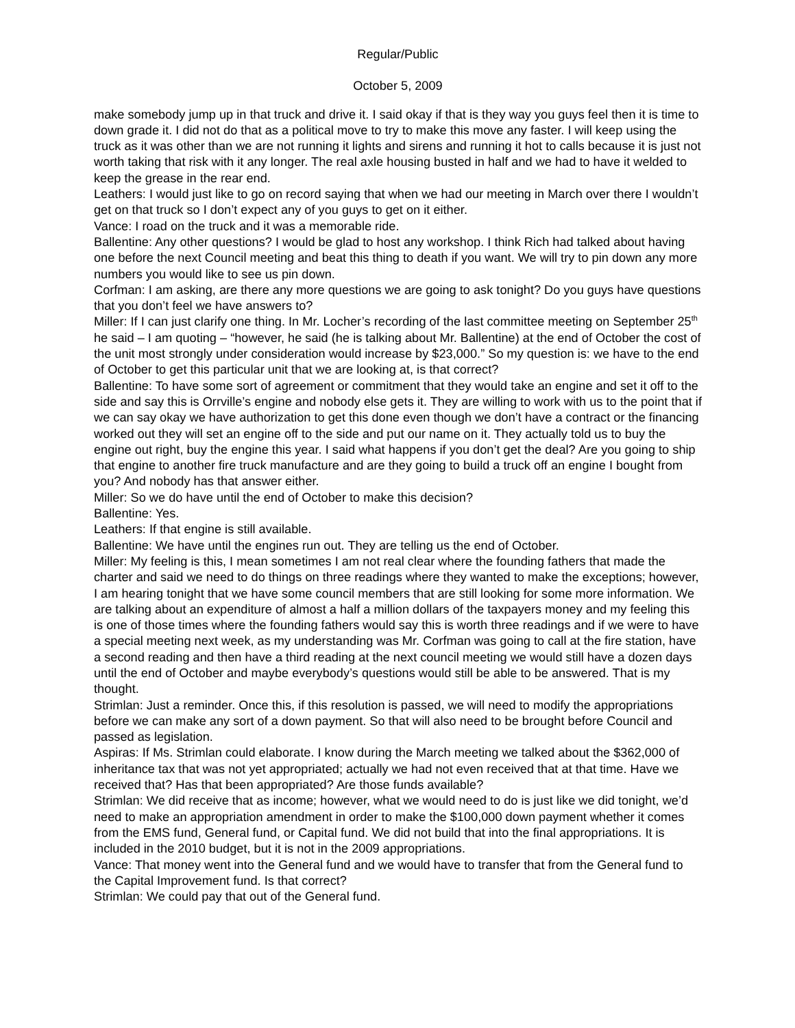Regular/Public
October 5, 2009
make somebody jump up in that truck and drive it. I said okay if that is they way you guys feel then it is time to down grade it. I did not do that as a political move to try to make this move any faster. I will keep using the truck as it was other than we are not running it lights and sirens and running it hot to calls because it is just not worth taking that risk with it any longer. The real axle housing busted in half and we had to have it welded to keep the grease in the rear end.
Leathers: I would just like to go on record saying that when we had our meeting in March over there I wouldn’t get on that truck so I don’t expect any of you guys to get on it either.
Vance: I road on the truck and it was a memorable ride.
Ballentine: Any other questions? I would be glad to host any workshop. I think Rich had talked about having one before the next Council meeting and beat this thing to death if you want. We will try to pin down any more numbers you would like to see us pin down.
Corfman: I am asking, are there any more questions we are going to ask tonight? Do you guys have questions that you don’t feel we have answers to?
Miller: If I can just clarify one thing. In Mr. Locher’s recording of the last committee meeting on September 25<sup>th</sup> he said – I am quoting – “however, he said (he is talking about Mr. Ballentine) at the end of October the cost of the unit most strongly under consideration would increase by $23,000.” So my question is: we have to the end of October to get this particular unit that we are looking at, is that correct?
Ballentine: To have some sort of agreement or commitment that they would take an engine and set it off to the side and say this is Orrville’s engine and nobody else gets it. They are willing to work with us to the point that if we can say okay we have authorization to get this done even though we don’t have a contract or the financing worked out they will set an engine off to the side and put our name on it. They actually told us to buy the engine out right, buy the engine this year. I said what happens if you don’t get the deal? Are you going to ship that engine to another fire truck manufacture and are they going to build a truck off an engine I bought from you? And nobody has that answer either.
Miller: So we do have until the end of October to make this decision?
Ballentine: Yes.
Leathers: If that engine is still available.
Ballentine: We have until the engines run out. They are telling us the end of October.
Miller: My feeling is this, I mean sometimes I am not real clear where the founding fathers that made the charter and said we need to do things on three readings where they wanted to make the exceptions; however, I am hearing tonight that we have some council members that are still looking for some more information. We are talking about an expenditure of almost a half a million dollars of the taxpayers money and my feeling this is one of those times where the founding fathers would say this is worth three readings and if we were to have a special meeting next week, as my understanding was Mr. Corfman was going to call at the fire station, have a second reading and then have a third reading at the next council meeting we would still have a dozen days until the end of October and maybe everybody’s questions would still be able to be answered. That is my thought.
Strimlan: Just a reminder. Once this, if this resolution is passed, we will need to modify the appropriations before we can make any sort of a down payment. So that will also need to be brought before Council and passed as legislation.
Aspiras: If Ms. Strimlan could elaborate. I know during the March meeting we talked about the $362,000 of inheritance tax that was not yet appropriated; actually we had not even received that at that time. Have we received that? Has that been appropriated? Are those funds available?
Strimlan: We did receive that as income; however, what we would need to do is just like we did tonight, we’d need to make an appropriation amendment in order to make the $100,000 down payment whether it comes from the EMS fund, General fund, or Capital fund. We did not build that into the final appropriations. It is included in the 2010 budget, but it is not in the 2009 appropriations.
Vance: That money went into the General fund and we would have to transfer that from the General fund to the Capital Improvement fund. Is that correct?
Strimlan: We could pay that out of the General fund.